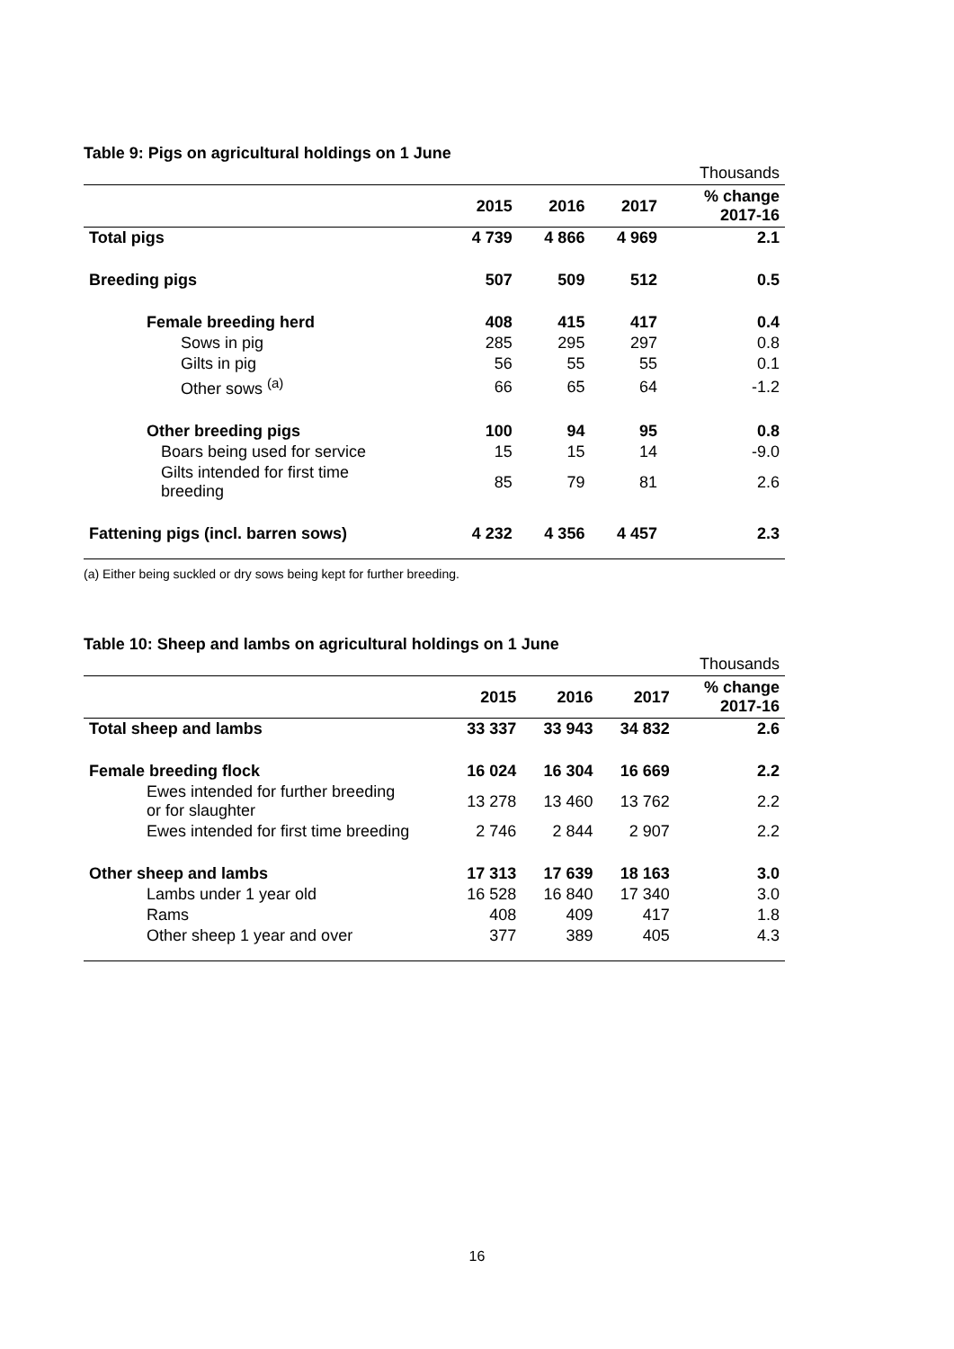Table 9: Pigs on agricultural holdings on 1 June
| Thousands | | | | |
| | 2015 | 2016 | 2017 | % change 2017-16 |
| Total pigs | 4 739 | 4 866 | 4 969 | 2.1 |
| Breeding pigs | 507 | 509 | 512 | 0.5 |
| Female breeding herd | 408 | 415 | 417 | 0.4 |
| Sows in pig | 285 | 295 | 297 | 0.8 |
| Gilts in pig | 56 | 55 | 55 | 0.1 |
| Other sows <sup>(a)</sup> | 66 | 65 | 64 | -1.2 |
| Other breeding pigs | 100 | 94 | 95 | 0.8 |
| Boars being used for service | 15 | 15 | 14 | -9.0 |
| Gilts intended for first time breeding | 85 | 79 | 81 | 2.6 |
| Fattening pigs (incl. barren sows) | 4 232 | 4 356 | 4 457 | 2.3 |
(a) Either being suckled or dry sows being kept for further breeding.
Table 10: Sheep and lambs on agricultural holdings on 1 June
| Thousands | | | | |
| | 2015 | 2016 | 2017 | % change 2017-16 |
| Total sheep and lambs | 33 337 | 33 943 | 34 832 | 2.6 |
| Female breeding flock | 16 024 | 16 304 | 16 669 | 2.2 |
| Ewes intended for further breeding or for slaughter | 13 278 | 13 460 | 13 762 | 2.2 |
| Ewes intended for first time breeding | 2 746 | 2 844 | 2 907 | 2.2 |
| Other sheep and lambs | 17 313 | 17 639 | 18 163 | 3.0 |
| Lambs under 1 year old | 16 528 | 16 840 | 17 340 | 3.0 |
| Rams | 408 | 409 | 417 | 1.8 |
| Other sheep 1 year and over | 377 | 389 | 405 | 4.3 |
16